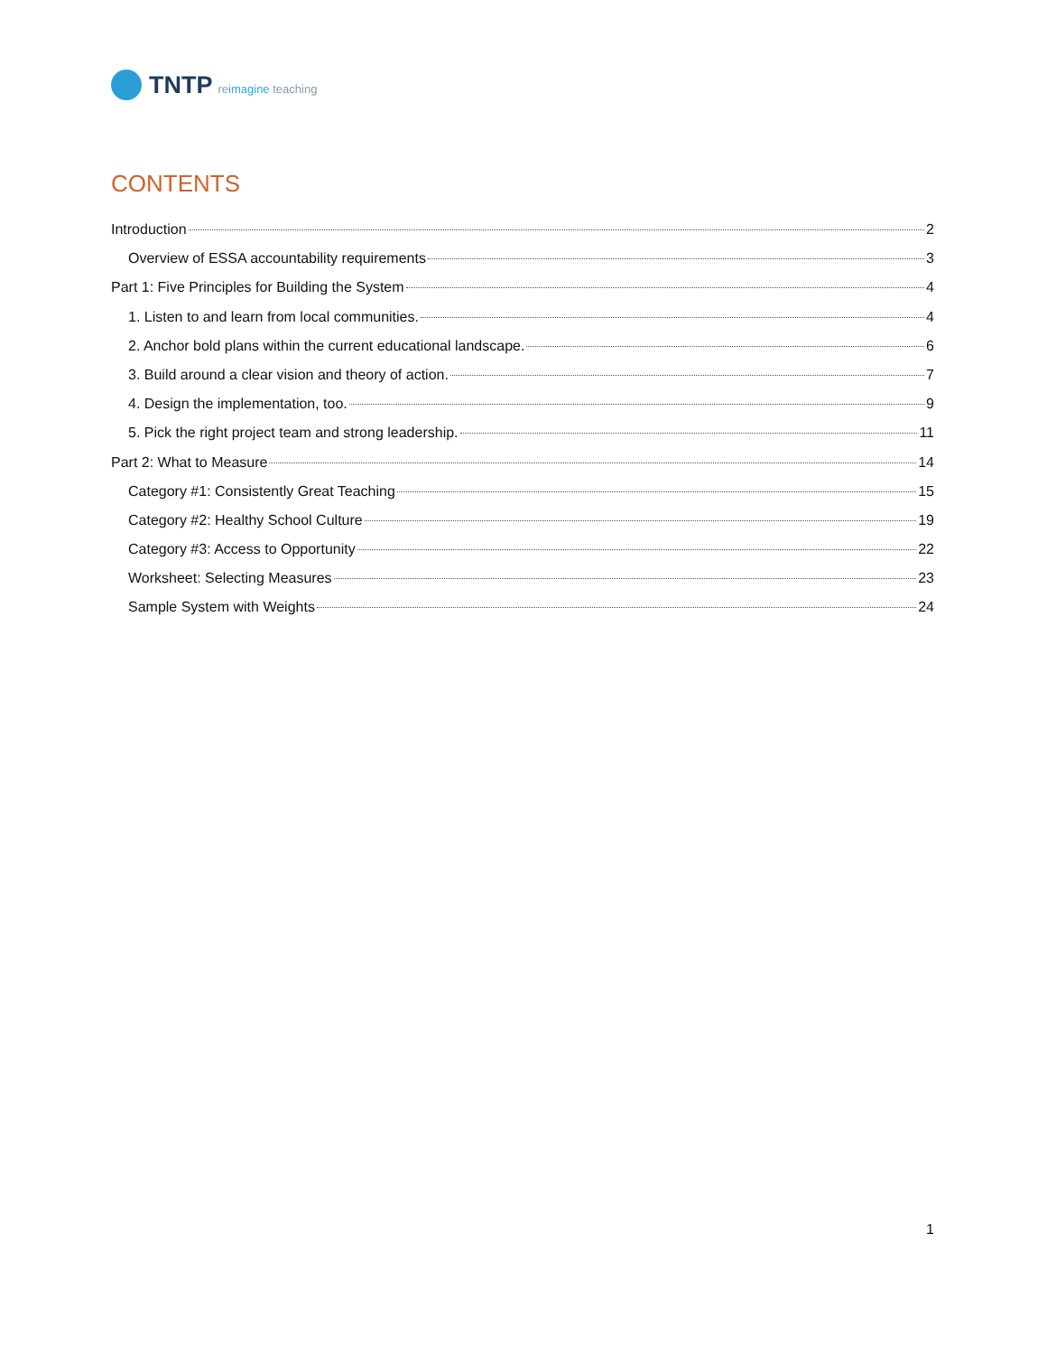TNTP reimagine teaching
CONTENTS
Introduction 2
Overview of ESSA accountability requirements 3
Part 1: Five Principles for Building the System 4
1. Listen to and learn from local communities. 4
2. Anchor bold plans within the current educational landscape. 6
3. Build around a clear vision and theory of action. 7
4. Design the implementation, too. 9
5. Pick the right project team and strong leadership. 11
Part 2: What to Measure 14
Category #1: Consistently Great Teaching 15
Category #2: Healthy School Culture 19
Category #3: Access to Opportunity 22
Worksheet: Selecting Measures 23
Sample System with Weights 24
1